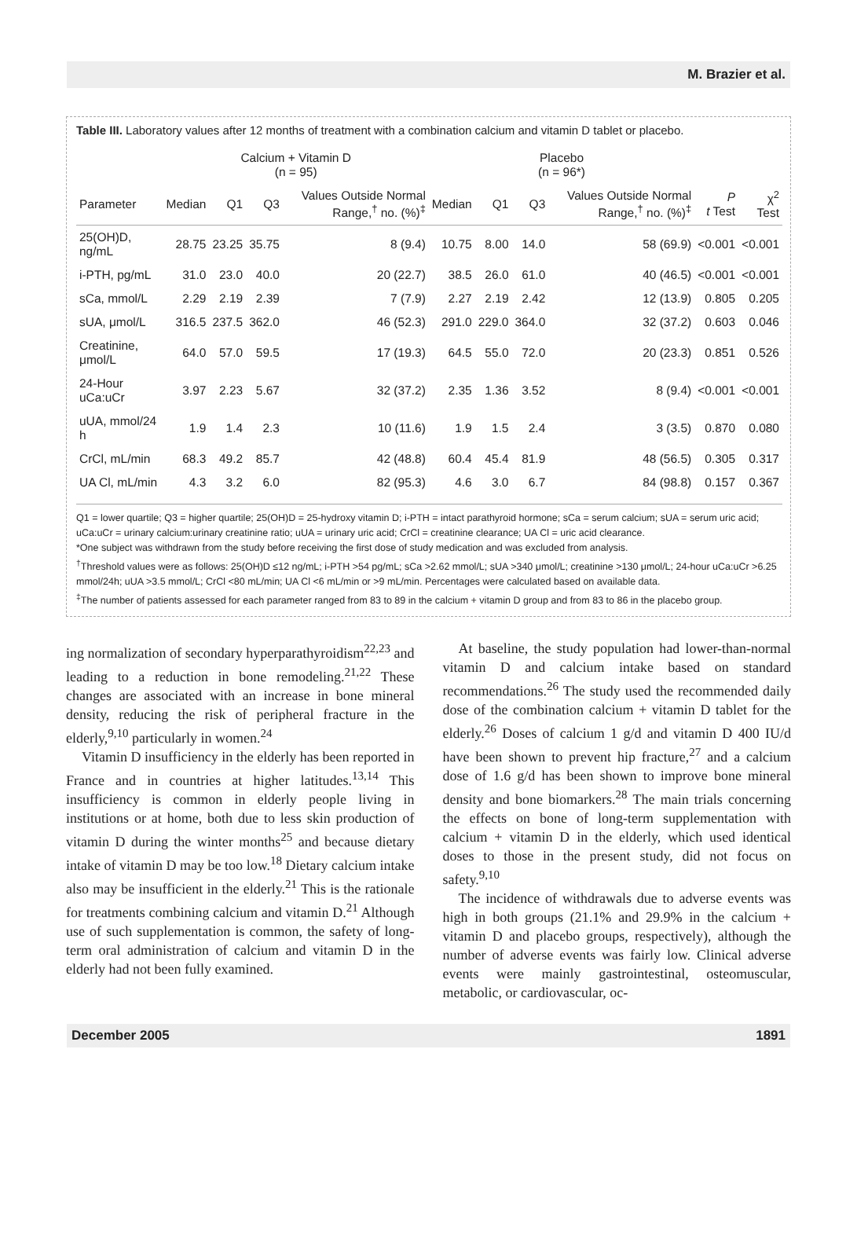M. Brazier et al.
Table III. Laboratory values after 12 months of treatment with a combination calcium and vitamin D tablet or placebo.
| | Calcium + Vitamin D (n = 95) | | | | Placebo (n = 96*) | | | | | |
| --- | --- | --- | --- | --- | --- | --- | --- | --- | --- | --- |
| Parameter | Median | Q1 | Q3 | Values Outside Normal Range,<sup>†</sup> no. (%)<sup>‡</sup> | Median | Q1 | Q3 | Values Outside Normal Range,<sup>†</sup> no. (%)<sup>‡</sup> | P t Test | χ<sup>2</sup> Test |
| 25(OH)D, ng/mL | 28.75 | 23.25 | 35.75 | 8 (9.4) | 10.75 | 8.00 | 14.0 | 58 (69.9) | <0.001 | <0.001 |
| i-PTH, pg/mL | 31.0 | 23.0 | 40.0 | 20 (22.7) | 38.5 | 26.0 | 61.0 | 40 (46.5) | <0.001 | <0.001 |
| sCa, mmol/L | 2.29 | 2.19 | 2.39 | 7 (7.9) | 2.27 | 2.19 | 2.42 | 12 (13.9) | 0.805 | 0.205 |
| sUA, μmol/L | 316.5 | 237.5 | 362.0 | 46 (52.3) | 291.0 | 229.0 | 364.0 | 32 (37.2) | 0.603 | 0.046 |
| Creatinine, μmol/L | 64.0 | 57.0 | 59.5 | 17 (19.3) | 64.5 | 55.0 | 72.0 | 20 (23.3) | 0.851 | 0.526 |
| 24-Hour uCa:uCr | 3.97 | 2.23 | 5.67 | 32 (37.2) | 2.35 | 1.36 | 3.52 | 8 (9.4) | <0.001 | <0.001 |
| uUA, mmol/24 h | 1.9 | 1.4 | 2.3 | 10 (11.6) | 1.9 | 1.5 | 2.4 | 3 (3.5) | 0.870 | 0.080 |
| CrCl, mL/min | 68.3 | 49.2 | 85.7 | 42 (48.8) | 60.4 | 45.4 | 81.9 | 48 (56.5) | 0.305 | 0.317 |
| UA Cl, mL/min | 4.3 | 3.2 | 6.0 | 82 (95.3) | 4.6 | 3.0 | 6.7 | 84 (98.8) | 0.157 | 0.367 |
Q1 = lower quartile; Q3 = higher quartile; 25(OH)D = 25-hydroxy vitamin D; i-PTH = intact parathyroid hormone; sCa = serum calcium; sUA = serum uric acid; uCa:uCr = urinary calcium:urinary creatinine ratio; uUA = urinary uric acid; CrCl = creatinine clearance; UA Cl = uric acid clearance.
*One subject was withdrawn from the study before receiving the first dose of study medication and was excluded from analysis.
<sup>†</sup> Threshold values were as follows: 25(OH)D ≤12 ng/mL; i-PTH >54 pg/mL; sCa >2.62 mmol/L; sUA >340 μmol/L; creatinine >130 μmol/L; 24-hour uCa:uCr >6.25 mmol/24h; uUA >3.5 mmol/L; CrCl <80 mL/min; UA Cl <6 mL/min or >9 mL/min. Percentages were calculated based on available data.
<sup>‡</sup> The number of patients assessed for each parameter ranged from 83 to 89 in the calcium + vitamin D group and from 83 to 86 in the placebo group.
ing normalization of secondary hyperparathyroidism<sup>22,23</sup> and leading to a reduction in bone remodeling.<sup>21,22</sup> These changes are associated with an increase in bone mineral density, reducing the risk of peripheral fracture in the elderly,<sup>9,10</sup> particularly in women.<sup>24</sup>
Vitamin D insufficiency in the elderly has been reported in France and in countries at higher latitudes.<sup>13,14</sup> This insufficiency is common in elderly people living in institutions or at home, both due to less skin production of vitamin D during the winter months<sup>25</sup> and because dietary intake of vitamin D may be too low.<sup>18</sup> Dietary calcium intake also may be insufficient in the elderly.<sup>21</sup> This is the rationale for treatments combining calcium and vitamin D.<sup>21</sup> Although use of such supplementation is common, the safety of long-term oral administration of calcium and vitamin D in the elderly had not been fully examined.
At baseline, the study population had lower-than-normal vitamin D and calcium intake based on standard recommendations.<sup>26</sup> The study used the recommended daily dose of the combination calcium + vitamin D tablet for the elderly.<sup>26</sup> Doses of calcium 1 g/d and vitamin D 400 IU/d have been shown to prevent hip fracture,<sup>27</sup> and a calcium dose of 1.6 g/d has been shown to improve bone mineral density and bone biomarkers.<sup>28</sup> The main trials concerning the effects on bone of long-term supplementation with calcium + vitamin D in the elderly, which used identical doses to those in the present study, did not focus on safety.<sup>9,10</sup>
The incidence of withdrawals due to adverse events was high in both groups (21.1% and 29.9% in the calcium + vitamin D and placebo groups, respectively), although the number of adverse events was fairly low. Clinical adverse events were mainly gastrointestinal, osteomuscular, metabolic, or cardiovascular, oc-
December 2005 1891